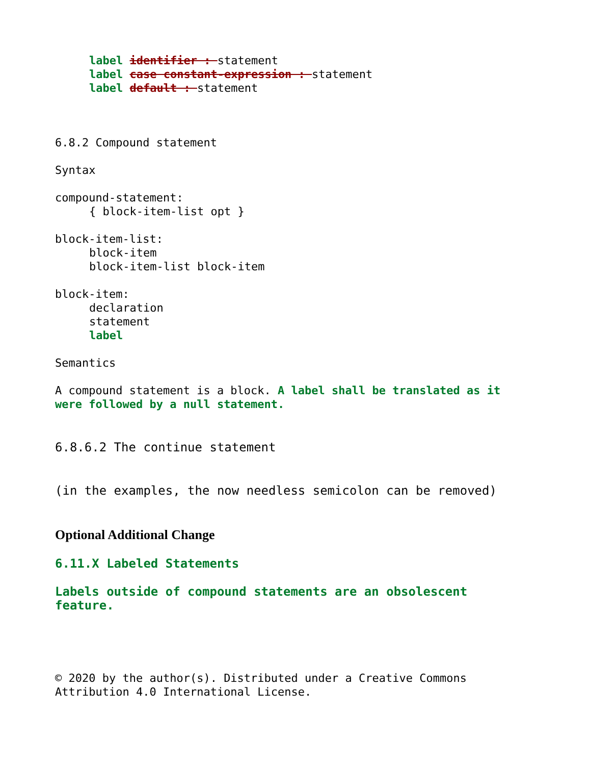label identifier : statement
label case constant-expression : statement
label default : statement
6.8.2 Compound statement
Syntax
compound-statement:
{ block-item-list opt }
block-item-list:
block-item
block-item-list block-item
block-item:
declaration
statement
label
Semantics
A compound statement is a block. A label shall be translated as it
were followed by a null statement.
6.8.6.2 The continue statement
(in the examples, the now needless semicolon can be removed)
Optional Additional Change
6.11.X Labeled Statements
Labels outside of compound statements are an obsolescent
feature.
© 2020 by the author(s). Distributed under a Creative Commons
Attribution 4.0 International License.